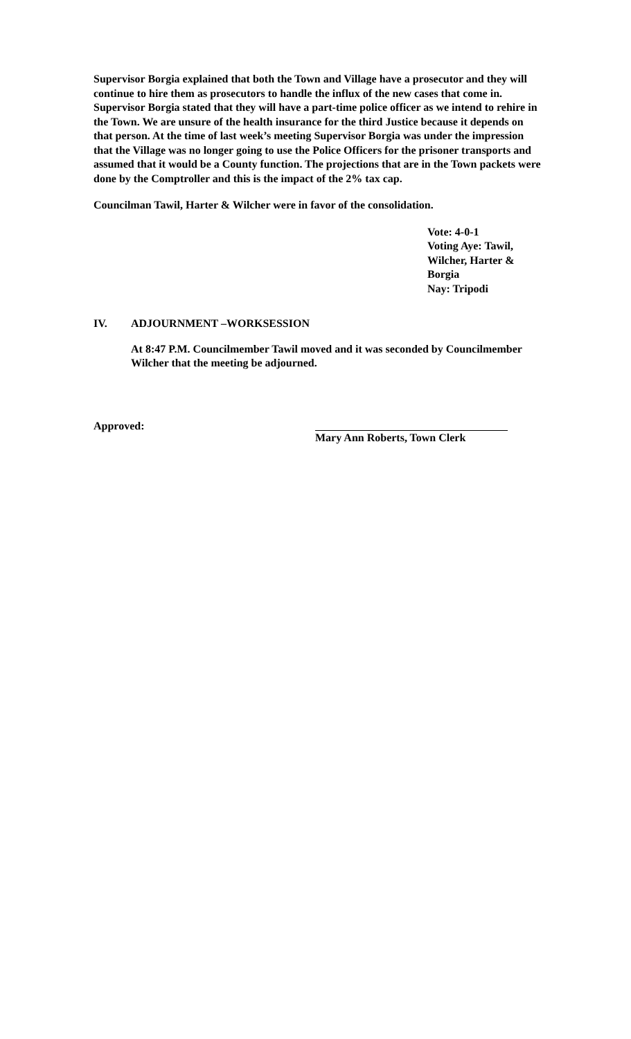Supervisor Borgia explained that both the Town and Village have a prosecutor and they will continue to hire them as prosecutors to handle the influx of the new cases that come in. Supervisor Borgia stated that they will have a part-time police officer as we intend to rehire in the Town. We are unsure of the health insurance for the third Justice because it depends on that person. At the time of last week’s meeting Supervisor Borgia was under the impression that the Village was no longer going to use the Police Officers for the prisoner transports and assumed that it would be a County function. The projections that are in the Town packets were done by the Comptroller and this is the impact of the 2% tax cap.
Councilman Tawil, Harter & Wilcher were in favor of the consolidation.
Vote: 4-0-1
Voting Aye: Tawil,
Wilcher, Harter &
Borgia
Nay: Tripodi
IV. ADJOURNMENT –WORKSESSION
At 8:47 P.M. Councilmember Tawil moved and it was seconded by Councilmember Wilcher that the meeting be adjourned.
Approved: Mary Ann Roberts, Town Clerk